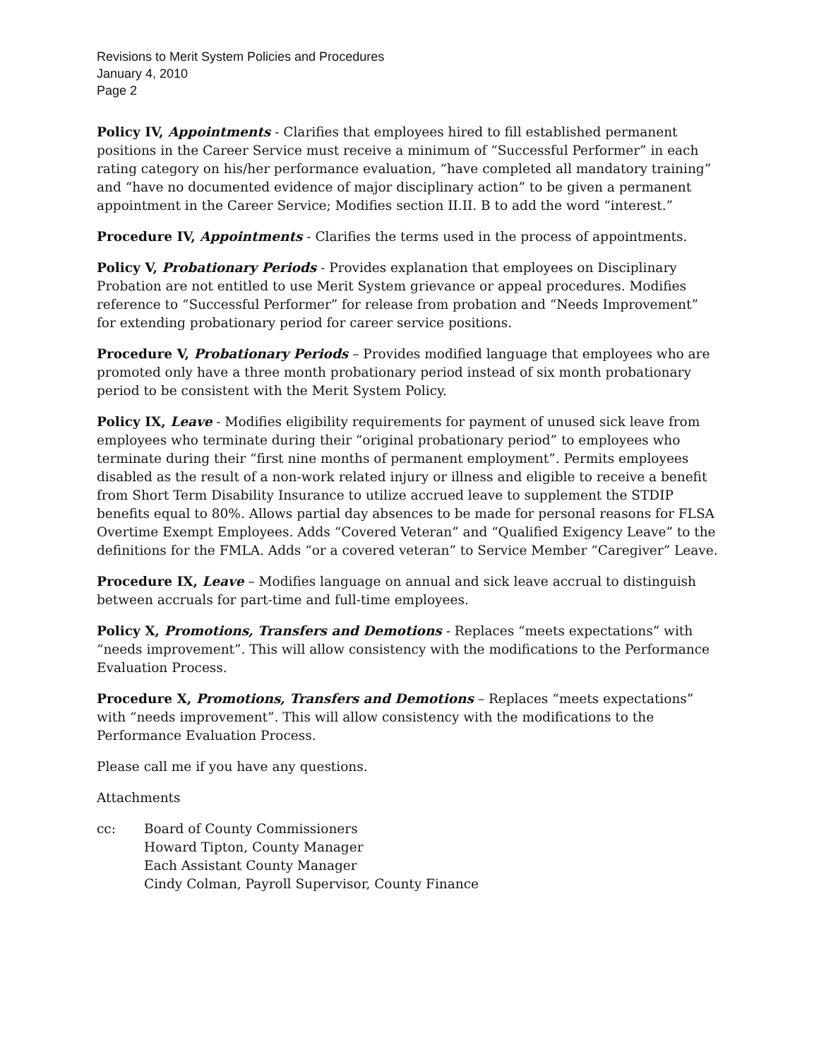Revisions to Merit System Policies and Procedures
January 4, 2010
Page 2
Policy IV, Appointments - Clarifies that employees hired to fill established permanent positions in the Career Service must receive a minimum of “Successful Performer” in each rating category on his/her performance evaluation, “have completed all mandatory training” and “have no documented evidence of major disciplinary action” to be given a permanent appointment in the Career Service; Modifies section II.II. B to add the word “interest.”
Procedure IV, Appointments - Clarifies the terms used in the process of appointments.
Policy V, Probationary Periods - Provides explanation that employees on Disciplinary Probation are not entitled to use Merit System grievance or appeal procedures. Modifies reference to “Successful Performer” for release from probation and “Needs Improvement” for extending probationary period for career service positions.
Procedure V, Probationary Periods – Provides modified language that employees who are promoted only have a three month probationary period instead of six month probationary period to be consistent with the Merit System Policy.
Policy IX, Leave - Modifies eligibility requirements for payment of unused sick leave from employees who terminate during their “original probationary period” to employees who terminate during their “first nine months of permanent employment”. Permits employees disabled as the result of a non-work related injury or illness and eligible to receive a benefit from Short Term Disability Insurance to utilize accrued leave to supplement the STDIP benefits equal to 80%. Allows partial day absences to be made for personal reasons for FLSA Overtime Exempt Employees. Adds “Covered Veteran” and “Qualified Exigency Leave” to the definitions for the FMLA. Adds “or a covered veteran” to Service Member “Caregiver” Leave.
Procedure IX, Leave – Modifies language on annual and sick leave accrual to distinguish between accruals for part-time and full-time employees.
Policy X, Promotions, Transfers and Demotions - Replaces “meets expectations” with “needs improvement”. This will allow consistency with the modifications to the Performance Evaluation Process.
Procedure X, Promotions, Transfers and Demotions – Replaces “meets expectations” with “needs improvement”. This will allow consistency with the modifications to the Performance Evaluation Process.
Please call me if you have any questions.
Attachments
cc: Board of County Commissioners
Howard Tipton, County Manager
Each Assistant County Manager
Cindy Colman, Payroll Supervisor, County Finance